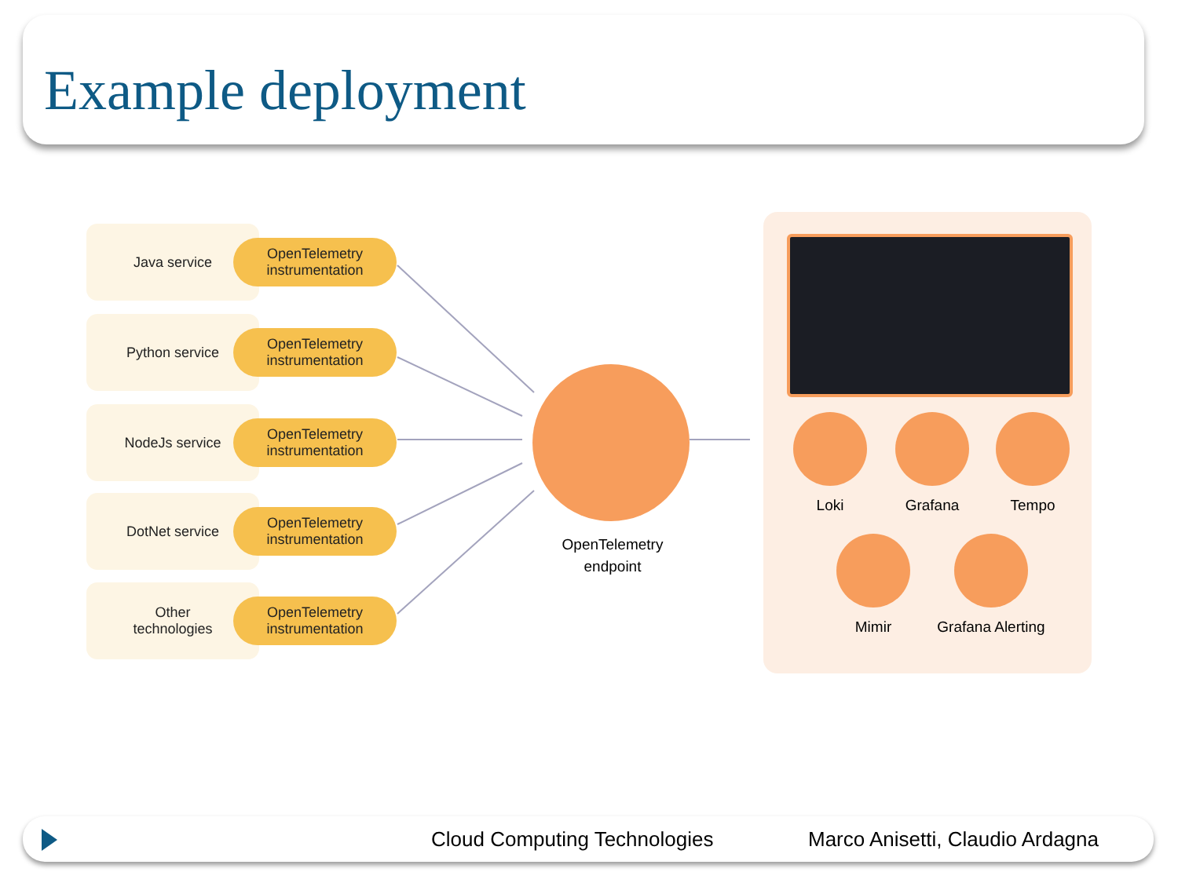Example deployment
Java service
OpenTelemetry
instrumentation
Python service
OpenTelemetry
instrumentation
NodeJs service
OpenTelemetry
instrumentation
DotNet service
OpenTelemetry
instrumentation
Other
technologies
OpenTelemetry
instrumentation
OpenTelemetry
endpoint
Loki Grafana Tempo
Mimir
Grafana Alerting
Cloud Computing Technologies Marco Anisetti, Claudio Ardagna